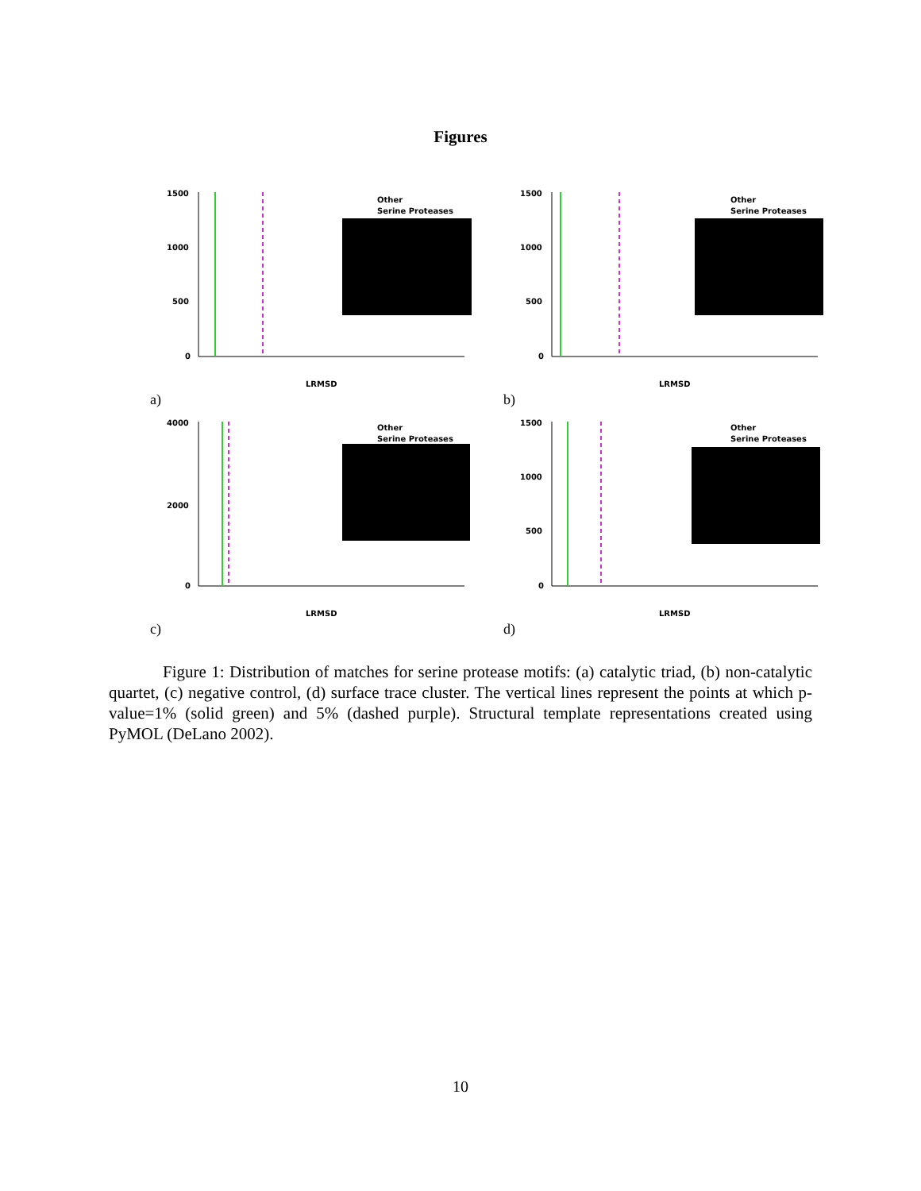Figures
1500
1000
500
0
Other
Serine Proteases
LRMSD
a)
1500
1000
500
0
Other
Serine Proteases
LRMSD
b)
4000
2000
0
Other
Serine Proteases
LRMSD
c)
1500
1000
500
0
Other
Serine Proteases
LRMSD
d)
Figure 1: Distribution of matches for serine protease motifs: (a) catalytic triad, (b) non-catalytic quartet, (c) negative control, (d) surface trace cluster. The vertical lines represent the points at which p-value=1% (solid green) and 5% (dashed purple). Structural template representations created using PyMOL (DeLano 2002).
10